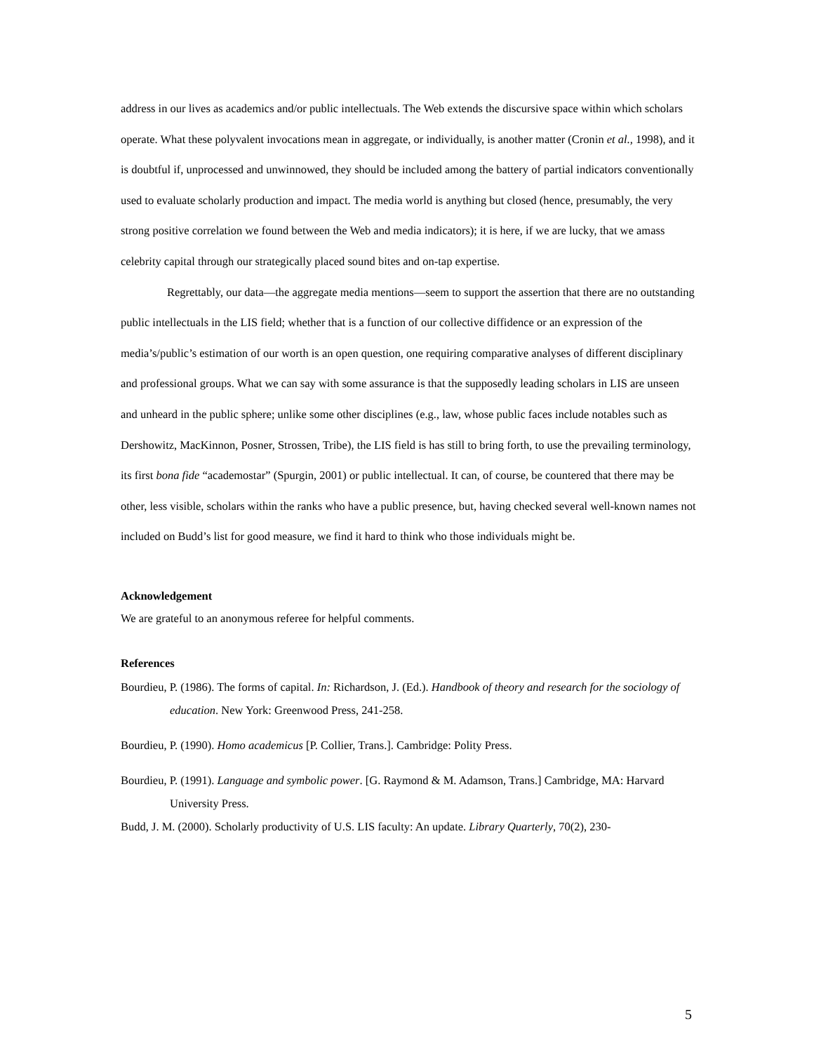address in our lives as academics and/or public intellectuals. The Web extends the discursive space within which scholars operate. What these polyvalent invocations mean in aggregate, or individually, is another matter (Cronin et al., 1998), and it is doubtful if, unprocessed and unwinnowed, they should be included among the battery of partial indicators conventionally used to evaluate scholarly production and impact. The media world is anything but closed (hence, presumably, the very strong positive correlation we found between the Web and media indicators); it is here, if we are lucky, that we amass celebrity capital through our strategically placed sound bites and on-tap expertise.
Regrettably, our data—the aggregate media mentions—seem to support the assertion that there are no outstanding public intellectuals in the LIS field; whether that is a function of our collective diffidence or an expression of the media’s/public’s estimation of our worth is an open question, one requiring comparative analyses of different disciplinary and professional groups. What we can say with some assurance is that the supposedly leading scholars in LIS are unseen and unheard in the public sphere; unlike some other disciplines (e.g., law, whose public faces include notables such as Dershowitz, MacKinnon, Posner, Strossen, Tribe), the LIS field is has still to bring forth, to use the prevailing terminology, its first bona fide “academostar” (Spurgin, 2001) or public intellectual. It can, of course, be countered that there may be other, less visible, scholars within the ranks who have a public presence, but, having checked several well-known names not included on Budd’s list for good measure, we find it hard to think who those individuals might be.
Acknowledgement
We are grateful to an anonymous referee for helpful comments.
References
Bourdieu, P. (1986). The forms of capital. In: Richardson, J. (Ed.). Handbook of theory and research for the sociology of education. New York: Greenwood Press, 241-258.
Bourdieu, P. (1990). Homo academicus [P. Collier, Trans.]. Cambridge: Polity Press.
Bourdieu, P. (1991). Language and symbolic power. [G. Raymond & M. Adamson, Trans.] Cambridge, MA: Harvard University Press.
Budd, J. M. (2000). Scholarly productivity of U.S. LIS faculty: An update. Library Quarterly, 70(2), 230-
5